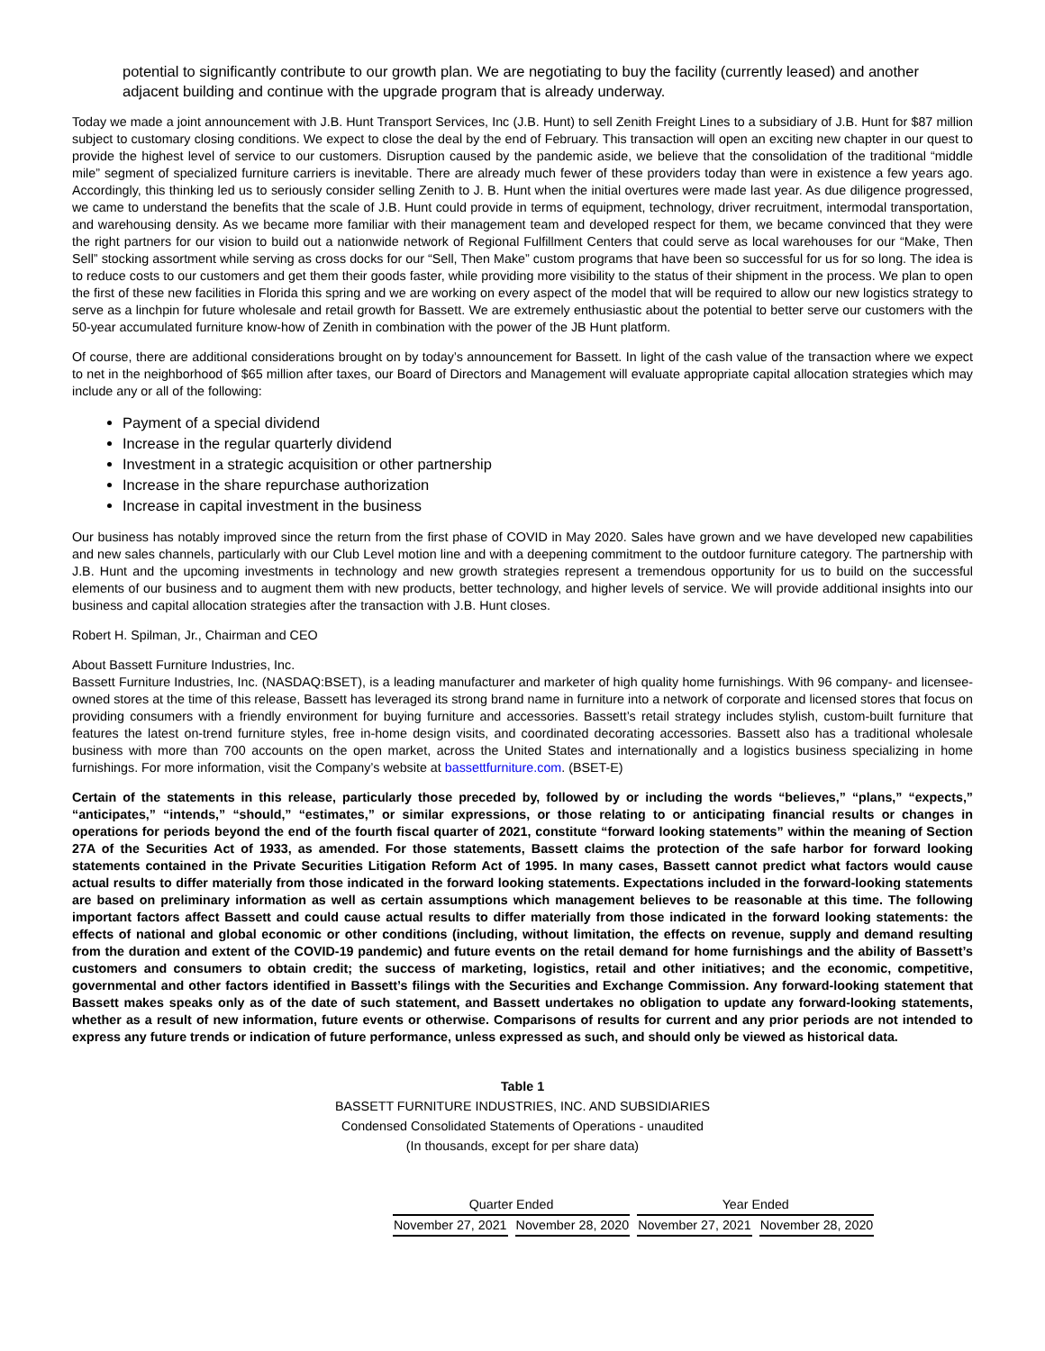potential to significantly contribute to our growth plan. We are negotiating to buy the facility (currently leased) and another adjacent building and continue with the upgrade program that is already underway.
Today we made a joint announcement with J.B. Hunt Transport Services, Inc (J.B. Hunt) to sell Zenith Freight Lines to a subsidiary of J.B. Hunt for $87 million subject to customary closing conditions. We expect to close the deal by the end of February. This transaction will open an exciting new chapter in our quest to provide the highest level of service to our customers. Disruption caused by the pandemic aside, we believe that the consolidation of the traditional “middle mile” segment of specialized furniture carriers is inevitable. There are already much fewer of these providers today than were in existence a few years ago. Accordingly, this thinking led us to seriously consider selling Zenith to J. B. Hunt when the initial overtures were made last year. As due diligence progressed, we came to understand the benefits that the scale of J.B. Hunt could provide in terms of equipment, technology, driver recruitment, intermodal transportation, and warehousing density. As we became more familiar with their management team and developed respect for them, we became convinced that they were the right partners for our vision to build out a nationwide network of Regional Fulfillment Centers that could serve as local warehouses for our “Make, Then Sell” stocking assortment while serving as cross docks for our “Sell, Then Make” custom programs that have been so successful for us for so long. The idea is to reduce costs to our customers and get them their goods faster, while providing more visibility to the status of their shipment in the process. We plan to open the first of these new facilities in Florida this spring and we are working on every aspect of the model that will be required to allow our new logistics strategy to serve as a linchpin for future wholesale and retail growth for Bassett. We are extremely enthusiastic about the potential to better serve our customers with the 50-year accumulated furniture know-how of Zenith in combination with the power of the JB Hunt platform.
Of course, there are additional considerations brought on by today’s announcement for Bassett. In light of the cash value of the transaction where we expect to net in the neighborhood of $65 million after taxes, our Board of Directors and Management will evaluate appropriate capital allocation strategies which may include any or all of the following:
Payment of a special dividend
Increase in the regular quarterly dividend
Investment in a strategic acquisition or other partnership
Increase in the share repurchase authorization
Increase in capital investment in the business
Our business has notably improved since the return from the first phase of COVID in May 2020. Sales have grown and we have developed new capabilities and new sales channels, particularly with our Club Level motion line and with a deepening commitment to the outdoor furniture category. The partnership with J.B. Hunt and the upcoming investments in technology and new growth strategies represent a tremendous opportunity for us to build on the successful elements of our business and to augment them with new products, better technology, and higher levels of service. We will provide additional insights into our business and capital allocation strategies after the transaction with J.B. Hunt closes.
Robert H. Spilman, Jr., Chairman and CEO
About Bassett Furniture Industries, Inc.
Bassett Furniture Industries, Inc. (NASDAQ:BSET), is a leading manufacturer and marketer of high quality home furnishings. With 96 company- and licensee-owned stores at the time of this release, Bassett has leveraged its strong brand name in furniture into a network of corporate and licensed stores that focus on providing consumers with a friendly environment for buying furniture and accessories. Bassett’s retail strategy includes stylish, custom-built furniture that features the latest on-trend furniture styles, free in-home design visits, and coordinated decorating accessories. Bassett also has a traditional wholesale business with more than 700 accounts on the open market, across the United States and internationally and a logistics business specializing in home furnishings. For more information, visit the Company’s website at bassettfurniture.com. (BSET-E)
Certain of the statements in this release, particularly those preceded by, followed by or including the words “believes,” “plans,” “expects,” “anticipates,” “intends,” “should,” “estimates,” or similar expressions, or those relating to or anticipating financial results or changes in operations for periods beyond the end of the fourth fiscal quarter of 2021, constitute “forward looking statements” within the meaning of Section 27A of the Securities Act of 1933, as amended. For those statements, Bassett claims the protection of the safe harbor for forward looking statements contained in the Private Securities Litigation Reform Act of 1995. In many cases, Bassett cannot predict what factors would cause actual results to differ materially from those indicated in the forward looking statements. Expectations included in the forward-looking statements are based on preliminary information as well as certain assumptions which management believes to be reasonable at this time. The following important factors affect Bassett and could cause actual results to differ materially from those indicated in the forward looking statements: the effects of national and global economic or other conditions (including, without limitation, the effects on revenue, supply and demand resulting from the duration and extent of the COVID-19 pandemic) and future events on the retail demand for home furnishings and the ability of Bassett’s customers and consumers to obtain credit; the success of marketing, logistics, retail and other initiatives; and the economic, competitive, governmental and other factors identified in Bassett’s filings with the Securities and Exchange Commission. Any forward-looking statement that Bassett makes speaks only as of the date of such statement, and Bassett undertakes no obligation to update any forward-looking statements, whether as a result of new information, future events or otherwise. Comparisons of results for current and any prior periods are not intended to express any future trends or indication of future performance, unless expressed as such, and should only be viewed as historical data.
Table 1
BASSETT FURNITURE INDUSTRIES, INC. AND SUBSIDIARIES
Condensed Consolidated Statements of Operations - unaudited
(In thousands, except for per share data)
| Quarter Ended | | Year Ended | |
| --- | --- | --- | --- |
| November 27, 2021 | November 28, 2020 | November 27, 2021 | November 28, 2020 |